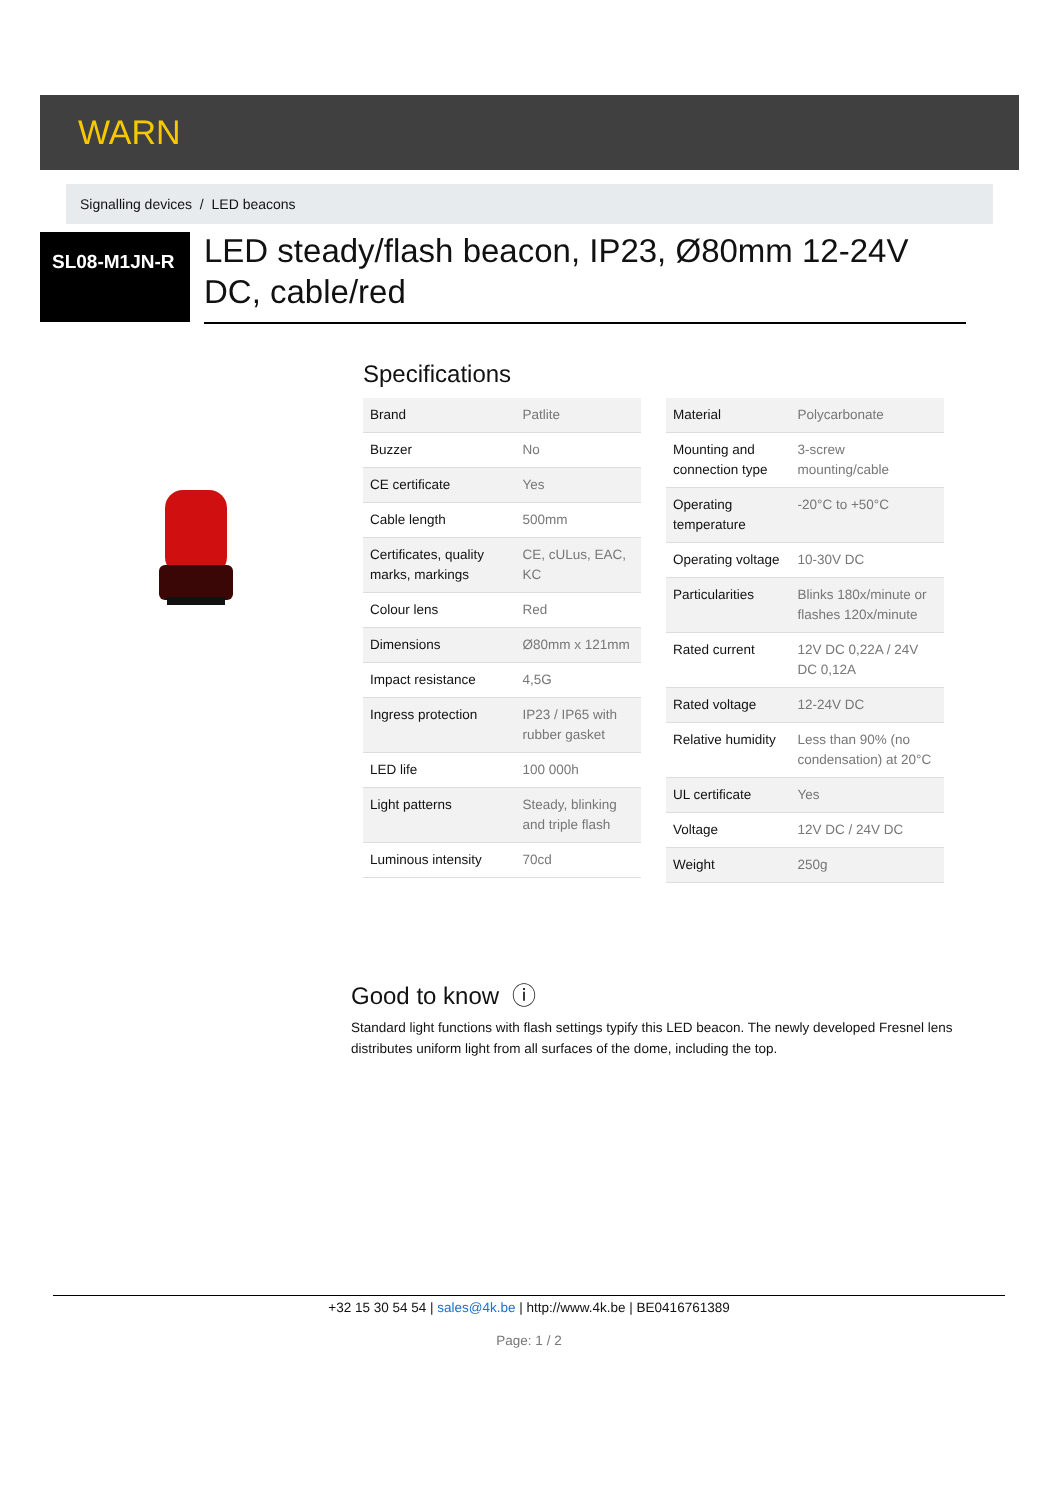WARN
Signalling devices / LED beacons
SL08-M1JN-R
LED steady/flash beacon, IP23, Ø80mm 12-24V DC, cable/red
Specifications
| Brand | Patlite |
| Buzzer | No |
| CE certificate | Yes |
| Cable length | 500mm |
| Certificates, quality marks, markings | CE, cULus, EAC, KC |
| Colour lens | Red |
| Dimensions | Ø80mm x 121mm |
| Impact resistance | 4,5G |
| Ingress protection | IP23 / IP65 with rubber gasket |
| LED life | 100 000h |
| Light patterns | Steady, blinking and triple flash |
| Luminous intensity | 70cd |
| Material | Polycarbonate |
| Mounting and connection type | 3-screw mounting/cable |
| Operating temperature | -20°C to +50°C |
| Operating voltage | 10-30V DC |
| Particularities | Blinks 180x/minute or flashes 120x/minute |
| Rated current | 12V DC 0,22A / 24V DC 0,12A |
| Rated voltage | 12-24V DC |
| Relative humidity | Less than 90% (no condensation) at 20°C |
| UL certificate | Yes |
| Voltage | 12V DC / 24V DC |
| Weight | 250g |
Good to know ⓘ
Standard light functions with flash settings typify this LED beacon. The newly developed Fresnel lens distributes uniform light from all surfaces of the dome, including the top.
+32 15 30 54 54 | sales@4k.be | http://www.4k.be | BE0416761389
Page: 1 / 2